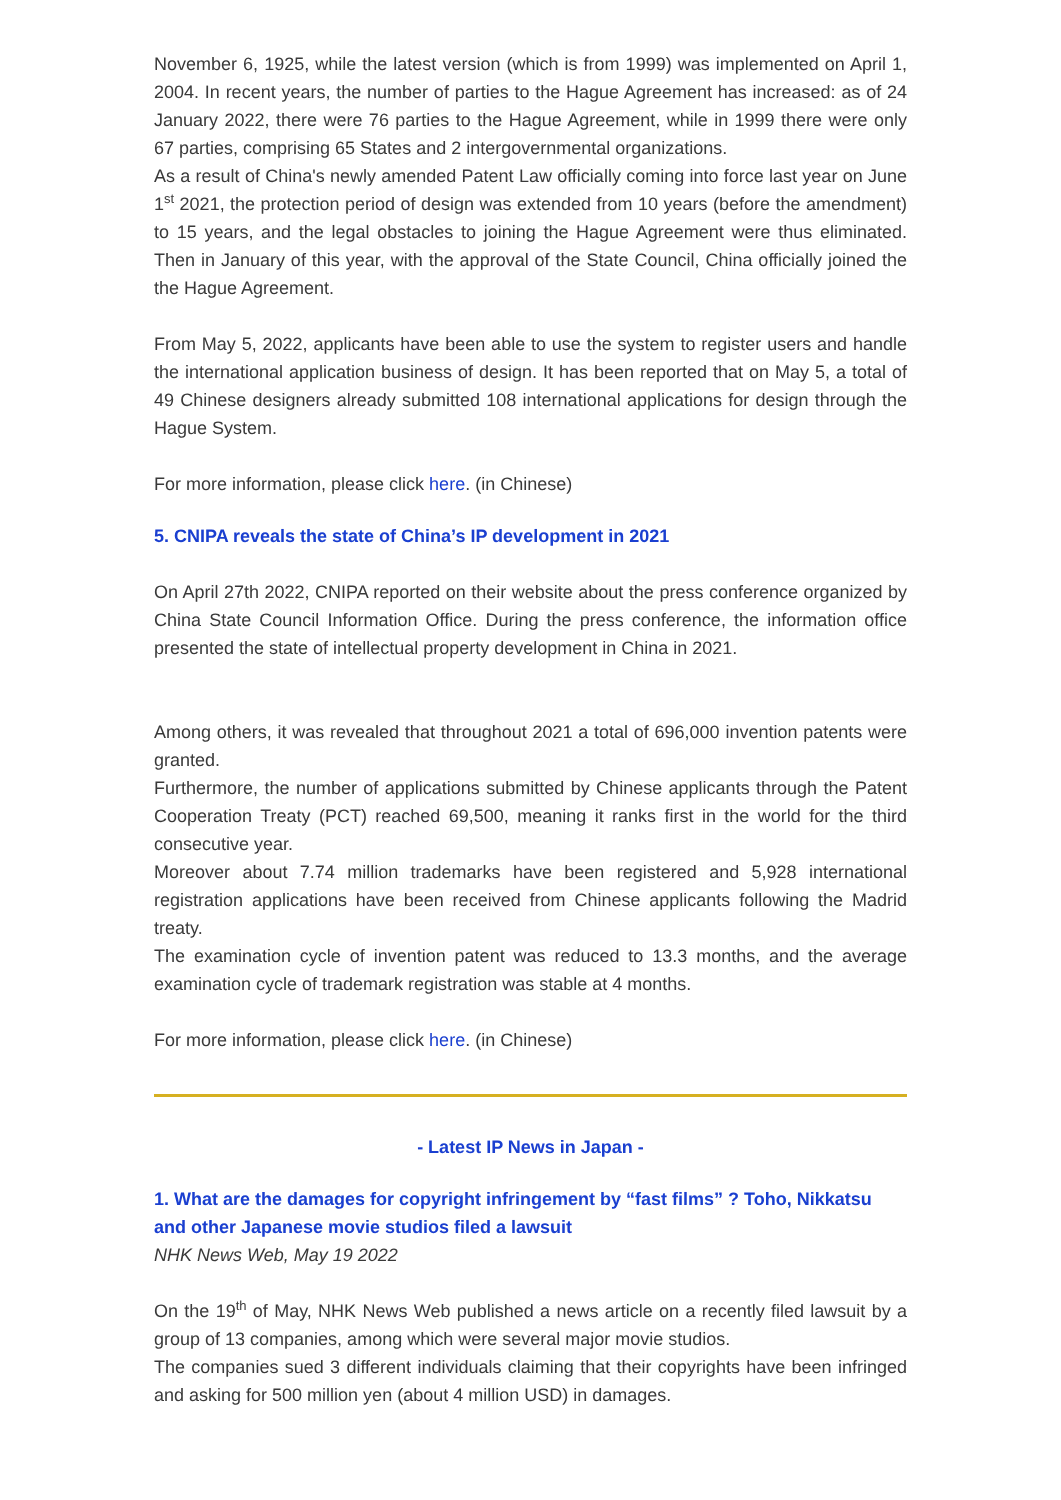November 6, 1925, while the latest version (which is from 1999) was implemented on April 1, 2004. In recent years, the number of parties to the Hague Agreement has increased: as of 24 January 2022, there were 76 parties to the Hague Agreement, while in 1999 there were only 67 parties, comprising 65 States and 2 intergovernmental organizations.
As a result of China's newly amended Patent Law officially coming into force last year on June 1<sup>st</sup> 2021, the protection period of design was extended from 10 years (before the amendment) to 15 years, and the legal obstacles to joining the Hague Agreement were thus eliminated. Then in January of this year, with the approval of the State Council, China officially joined the the Hague Agreement.
From May 5, 2022, applicants have been able to use the system to register users and handle the international application business of design. It has been reported that on May 5, a total of 49 Chinese designers already submitted 108 international applications for design through the Hague System.
For more information, please click here. (in Chinese)
5. CNIPA reveals the state of China’s IP development in 2021
On April 27th 2022, CNIPA reported on their website about the press conference organized by China State Council Information Office. During the press conference, the information office presented the state of intellectual property development in China in 2021.
Among others, it was revealed that throughout 2021 a total of 696,000 invention patents were granted.
Furthermore, the number of applications submitted by Chinese applicants through the Patent Cooperation Treaty (PCT) reached 69,500, meaning it ranks first in the world for the third consecutive year.
Moreover about 7.74 million trademarks have been registered and 5,928 international registration applications have been received from Chinese applicants following the Madrid treaty.
The examination cycle of invention patent was reduced to 13.3 months, and the average examination cycle of trademark registration was stable at 4 months.
For more information, please click here. (in Chinese)
- Latest IP News in Japan -
1. What are the damages for copyright infringement by “fast films” ? Toho, Nikkatsu and other Japanese movie studios filed a lawsuit
NHK News Web, May 19 2022
On the 19<sup>th</sup> of May, NHK News Web published a news article on a recently filed lawsuit by a group of 13 companies, among which were several major movie studios.
The companies sued 3 different individuals claiming that their copyrights have been infringed and asking for 500 million yen (about 4 million USD) in damages.